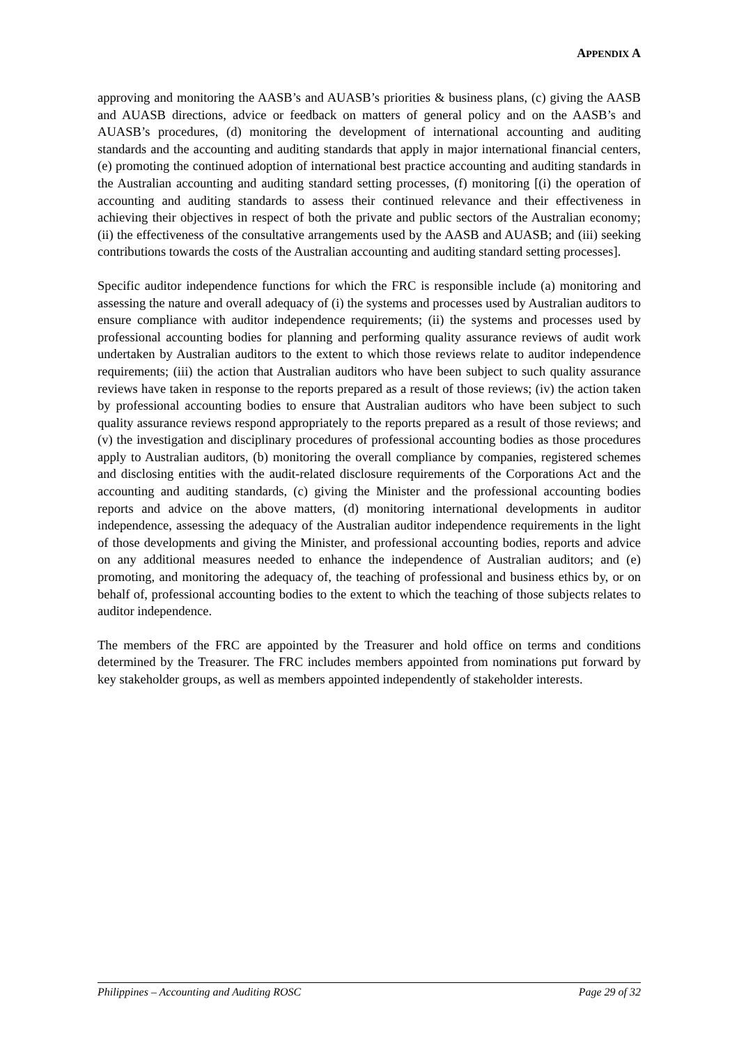APPENDIX A
approving and monitoring the AASB’s and AUASB’s priorities & business plans, (c) giving the AASB and AUASB directions, advice or feedback on matters of general policy and on the AASB’s and AUASB’s procedures, (d) monitoring the development of international accounting and auditing standards and the accounting and auditing standards that apply in major international financial centers, (e) promoting the continued adoption of international best practice accounting and auditing standards in the Australian accounting and auditing standard setting processes, (f) monitoring [(i) the operation of accounting and auditing standards to assess their continued relevance and their effectiveness in achieving their objectives in respect of both the private and public sectors of the Australian economy; (ii) the effectiveness of the consultative arrangements used by the AASB and AUASB; and (iii) seeking contributions towards the costs of the Australian accounting and auditing standard setting processes].
Specific auditor independence functions for which the FRC is responsible include (a) monitoring and assessing the nature and overall adequacy of (i) the systems and processes used by Australian auditors to ensure compliance with auditor independence requirements; (ii) the systems and processes used by professional accounting bodies for planning and performing quality assurance reviews of audit work undertaken by Australian auditors to the extent to which those reviews relate to auditor independence requirements; (iii) the action that Australian auditors who have been subject to such quality assurance reviews have taken in response to the reports prepared as a result of those reviews; (iv) the action taken by professional accounting bodies to ensure that Australian auditors who have been subject to such quality assurance reviews respond appropriately to the reports prepared as a result of those reviews; and (v) the investigation and disciplinary procedures of professional accounting bodies as those procedures apply to Australian auditors, (b) monitoring the overall compliance by companies, registered schemes and disclosing entities with the audit-related disclosure requirements of the Corporations Act and the accounting and auditing standards, (c) giving the Minister and the professional accounting bodies reports and advice on the above matters, (d) monitoring international developments in auditor independence, assessing the adequacy of the Australian auditor independence requirements in the light of those developments and giving the Minister, and professional accounting bodies, reports and advice on any additional measures needed to enhance the independence of Australian auditors; and (e) promoting, and monitoring the adequacy of, the teaching of professional and business ethics by, or on behalf of, professional accounting bodies to the extent to which the teaching of those subjects relates to auditor independence.
The members of the FRC are appointed by the Treasurer and hold office on terms and conditions determined by the Treasurer. The FRC includes members appointed from nominations put forward by key stakeholder groups, as well as members appointed independently of stakeholder interests.
Philippines – Accounting and Auditing ROSC Page 29 of 32